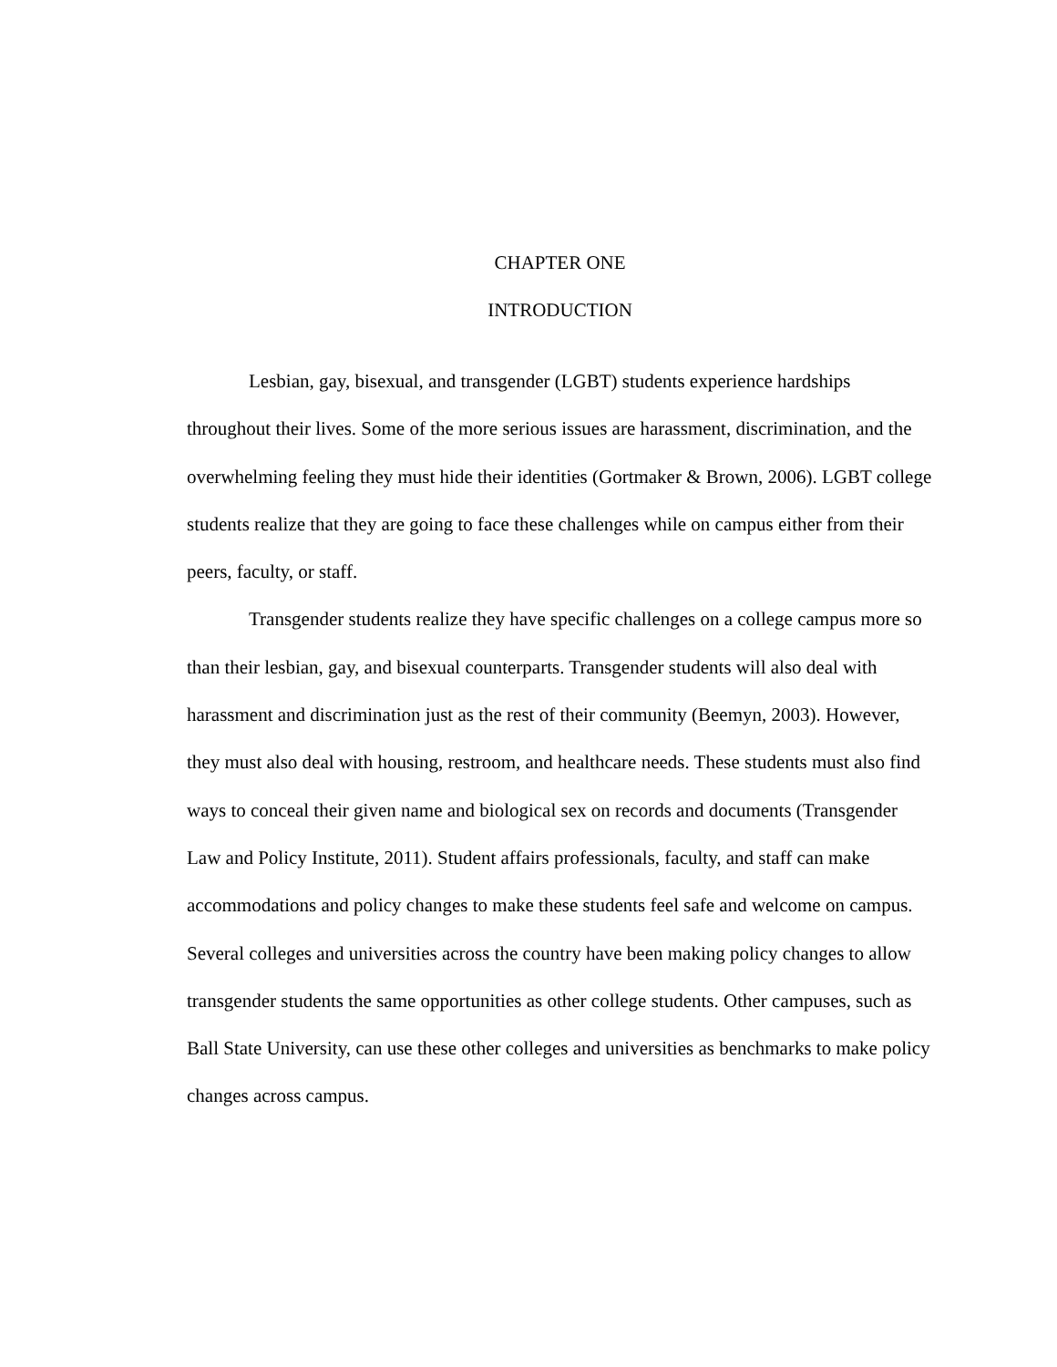CHAPTER ONE
INTRODUCTION
Lesbian, gay, bisexual, and transgender (LGBT) students experience hardships throughout their lives. Some of the more serious issues are harassment, discrimination, and the overwhelming feeling they must hide their identities (Gortmaker & Brown, 2006). LGBT college students realize that they are going to face these challenges while on campus either from their peers, faculty, or staff.
Transgender students realize they have specific challenges on a college campus more so than their lesbian, gay, and bisexual counterparts. Transgender students will also deal with harassment and discrimination just as the rest of their community (Beemyn, 2003). However, they must also deal with housing, restroom, and healthcare needs. These students must also find ways to conceal their given name and biological sex on records and documents (Transgender Law and Policy Institute, 2011). Student affairs professionals, faculty, and staff can make accommodations and policy changes to make these students feel safe and welcome on campus. Several colleges and universities across the country have been making policy changes to allow transgender students the same opportunities as other college students. Other campuses, such as Ball State University, can use these other colleges and universities as benchmarks to make policy changes across campus.